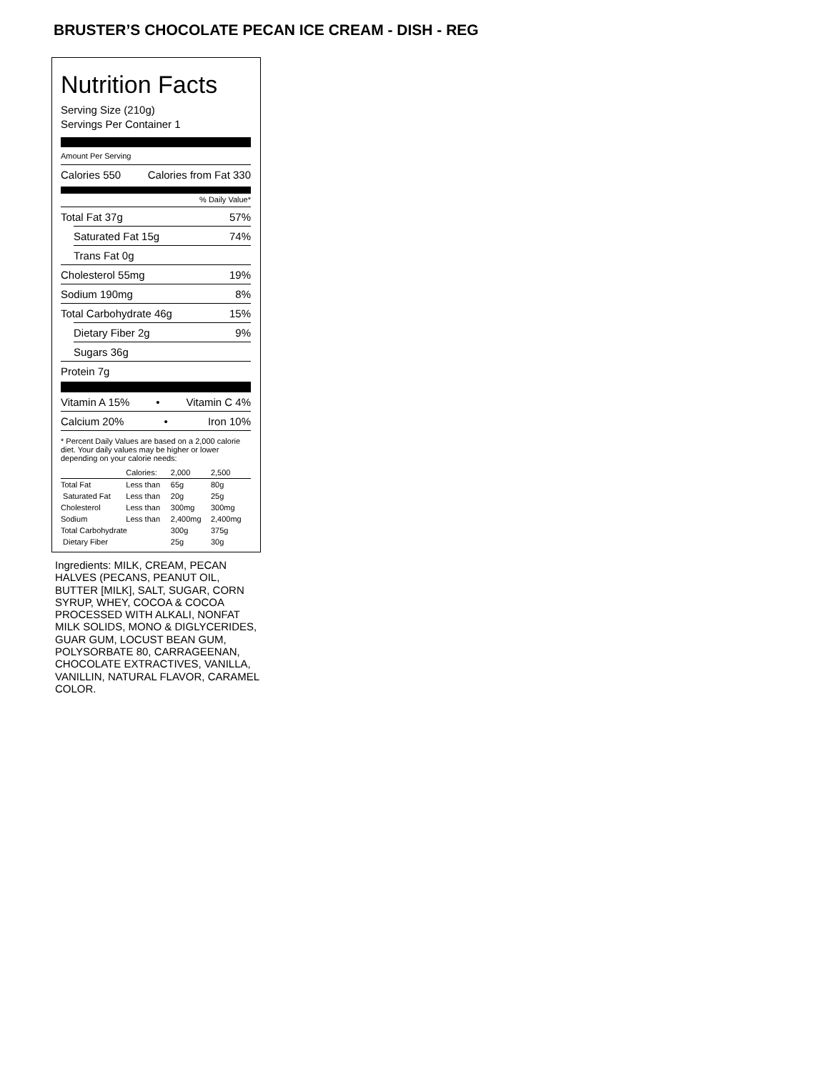BRUSTER’S CHOCOLATE PECAN ICE CREAM - DISH - REG
Nutrition Facts
Serving Size (210g)
Servings Per Container 1
Amount Per Serving
Calories 550 Calories from Fat 330
% Daily Value*
Total Fat 37g 57%
Saturated Fat 15g 74%
Trans Fat 0g
Cholesterol 55mg 19%
Sodium 190mg 8%
Total Carbohydrate 46g 15%
Dietary Fiber 2g 9%
Sugars 36g
Protein 7g
Vitamin A 15% • Vitamin C 4%
Calcium 20% • Iron 10%
* Percent Daily Values are based on a 2,000 calorie diet. Your daily values may be higher or lower depending on your calorie needs:
| | Calories: | 2,000 | 2,500 |
| --- | --- | --- | --- |
| Total Fat | Less than | 65g | 80g |
| Saturated Fat | Less than | 20g | 25g |
| Cholesterol | Less than | 300mg | 300mg |
| Sodium | Less than | 2,400mg | 2,400mg |
| Total Carbohydrate | | 300g | 375g |
| Dietary Fiber | | 25g | 30g |
Ingredients: MILK, CREAM, PECAN HALVES (PECANS, PEANUT OIL, BUTTER [MILK], SALT, SUGAR, CORN SYRUP, WHEY, COCOA & COCOA PROCESSED WITH ALKALI, NONFAT MILK SOLIDS, MONO & DIGLYCERIDES, GUAR GUM, LOCUST BEAN GUM, POLYSORBATE 80, CARRAGEENAN, CHOCOLATE EXTRACTIVES, VANILLA, VANILLIN, NATURAL FLAVOR, CARAMEL COLOR.